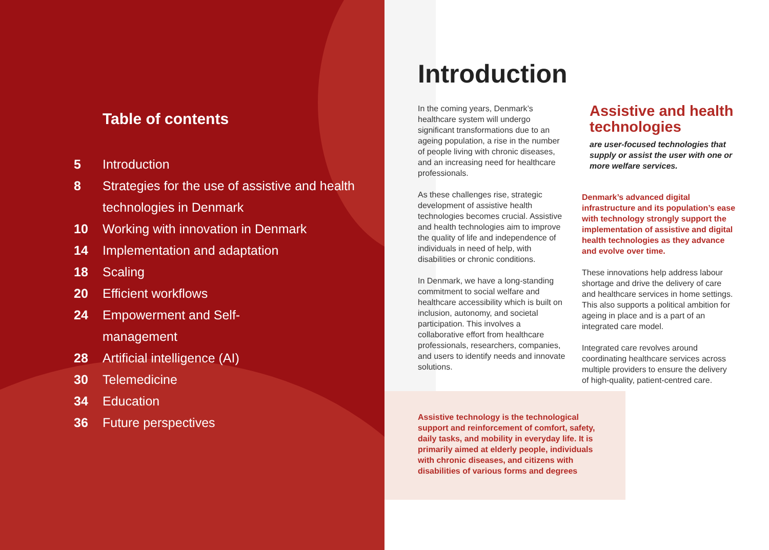Table of contents
5 Introduction
8 Strategies for the use of assistive and health technologies in Denmark
10 Working with innovation in Denmark
14 Implementation and adaptation
18 Scaling
20 Efficient workflows
24 Empowerment and Self-
management
28 Artificial intelligence (AI)
30 Telemedicine
34 Education
36 Future perspectives
Introduction
In the coming years, Denmark’s healthcare system will undergo significant transformations due to an ageing population, a rise in the number of people living with chronic diseases, and an increasing need for healthcare professionals.
As these challenges rise, strategic development of assistive health technologies becomes crucial. Assistive and health technologies aim to improve the quality of life and independence of individuals in need of help, with disabilities or chronic conditions.
In Denmark, we have a long-standing commitment to social welfare and healthcare accessibility which is built on inclusion, autonomy, and societal participation. This involves a collaborative effort from healthcare professionals, researchers, companies, and users to identify needs and innovate solutions.
Assistive and health technologies
are user-focused technologies that supply or assist the user with one or more welfare services.
Denmark’s advanced digital infrastructure and its population’s ease with technology strongly support the implementation of assistive and digital health technologies as they advance and evolve over time.
These innovations help address labour shortage and drive the delivery of care and healthcare services in home settings. This also supports a political ambition for ageing in place and is a part of an integrated care model.
Integrated care revolves around coordinating healthcare services across multiple providers to ensure the delivery of high-quality, patient-centred care.
Assistive technology is the technological support and reinforcement of comfort, safety, daily tasks, and mobility in everyday life. It is primarily aimed at elderly people, individuals with chronic diseases, and citizens with disabilities of various forms and degrees